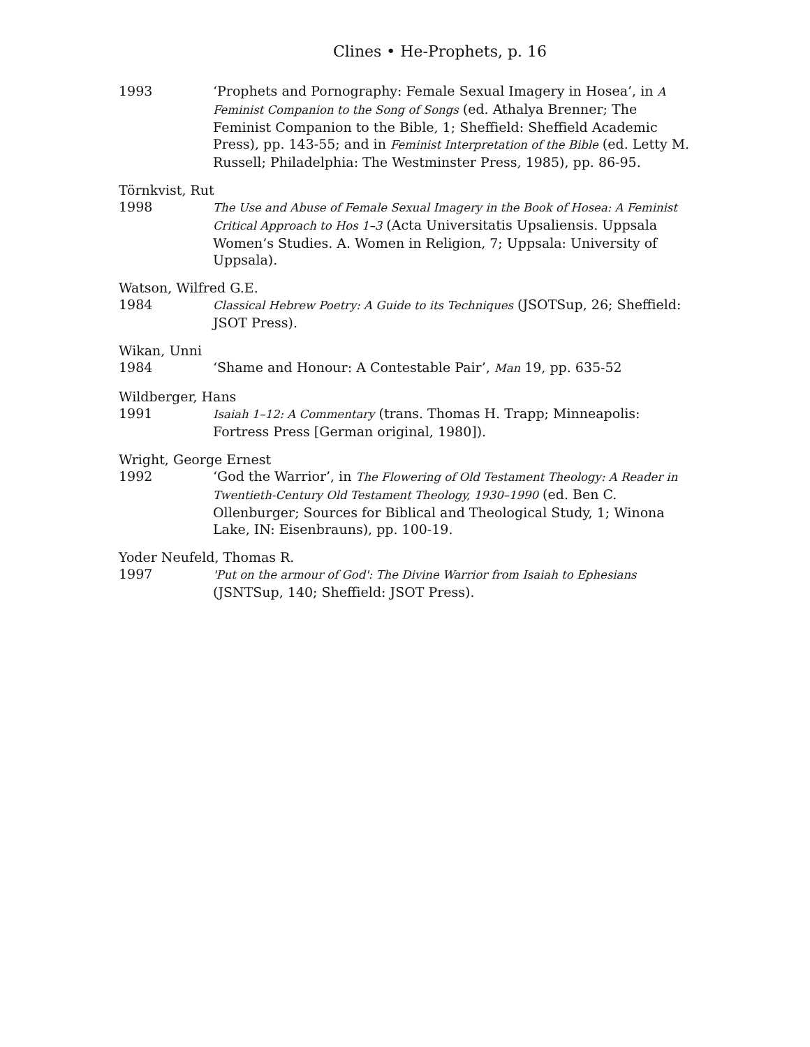Clines • He-Prophets, p. 16
1993 ‘Prophets and Pornography: Female Sexual Imagery in Hosea’, in A Feminist Companion to the Song of Songs (ed. Athalya Brenner; The Feminist Companion to the Bible, 1; Sheffield: Sheffield Academic Press), pp. 143-55; and in Feminist Interpretation of the Bible (ed. Letty M. Russell; Philadelphia: The Westminster Press, 1985), pp. 86-95.
Törnkvist, Rut
1998
The Use and Abuse of Female Sexual Imagery in the Book of Hosea: A Feminist Critical Approach to Hos 1–3 (Acta Universitatis Upsaliensis. Uppsala Women’s Studies. A. Women in Religion, 7; Uppsala: University of Uppsala).
Watson, Wilfred G.E.
1984
Classical Hebrew Poetry: A Guide to its Techniques (JSOTSup, 26; Sheffield: JSOT Press).
Wikan, Unni
1984 ‘Shame and Honour: A Contestable Pair’, Man 19, pp. 635-52
Wildberger, Hans
1991
Isaiah 1–12: A Commentary (trans. Thomas H. Trapp; Minneapolis: Fortress Press [German original, 1980]).
Wright, George Ernest
1992 ‘God the Warrior’, in The Flowering of Old Testament Theology: A Reader in Twentieth-Century Old Testament Theology, 1930–1990 (ed. Ben C. Ollenburger; Sources for Biblical and Theological Study, 1; Winona Lake, IN: Eisenbrauns), pp. 100-19.
Yoder Neufeld, Thomas R.
1997
'Put on the armour of God': The Divine Warrior from Isaiah to Ephesians (JSNTSup, 140; Sheffield: JSOT Press).